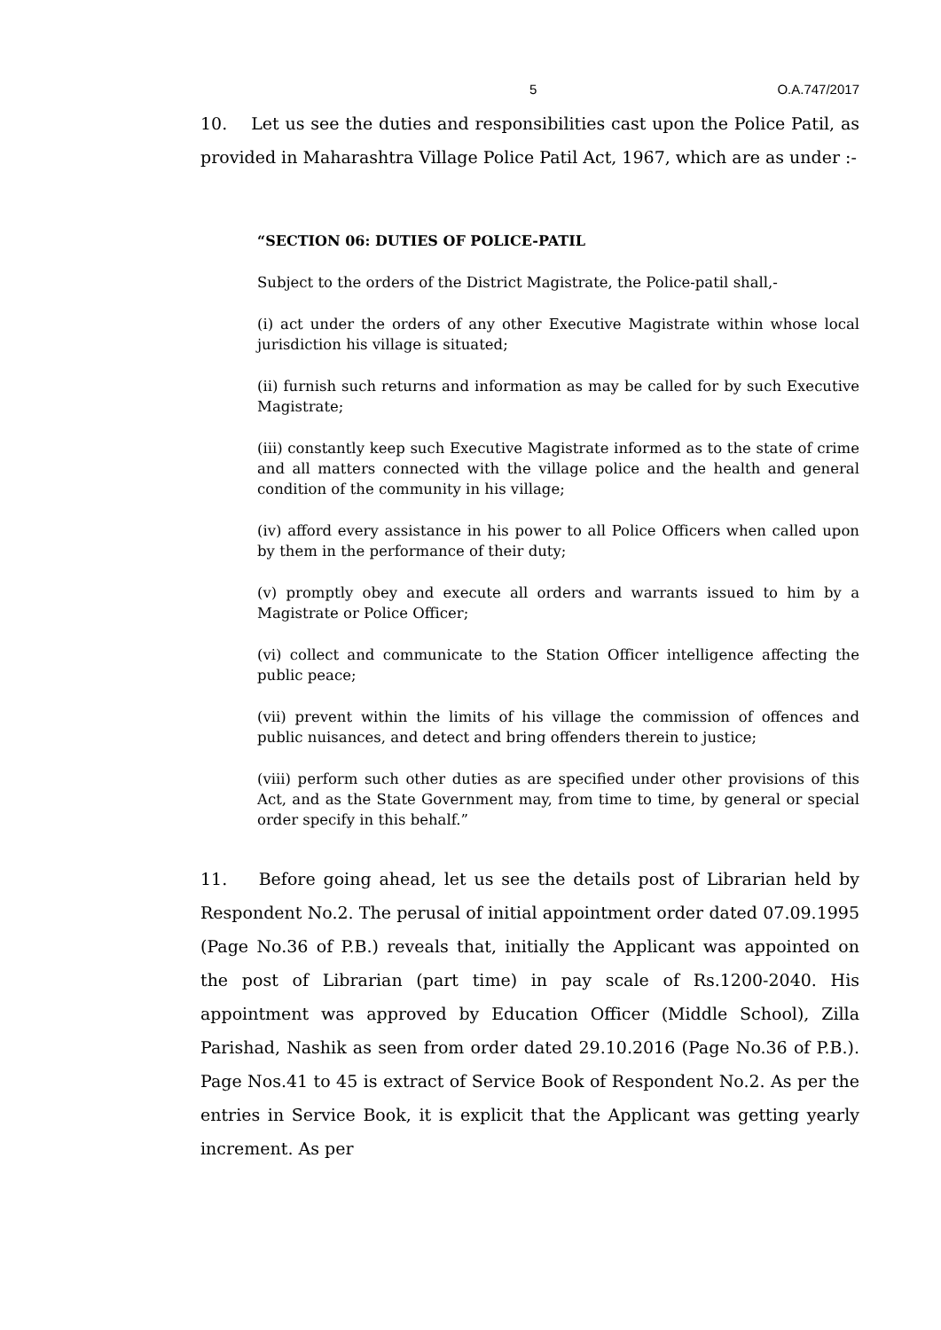5 O.A.747/2017
10. Let us see the duties and responsibilities cast upon the Police Patil, as provided in Maharashtra Village Police Patil Act, 1967, which are as under :-
“SECTION 06: DUTIES OF POLICE-PATIL
Subject to the orders of the District Magistrate, the Police-patil shall,-
(i) act under the orders of any other Executive Magistrate within whose local jurisdiction his village is situated;
(ii) furnish such returns and information as may be called for by such Executive Magistrate;
(iii) constantly keep such Executive Magistrate informed as to the state of crime and all matters connected with the village police and the health and general condition of the community in his village;
(iv) afford every assistance in his power to all Police Officers when called upon by them in the performance of their duty;
(v) promptly obey and execute all orders and warrants issued to him by a Magistrate or Police Officer;
(vi) collect and communicate to the Station Officer intelligence affecting the public peace;
(vii) prevent within the limits of his village the commission of offences and public nuisances, and detect and bring offenders therein to justice;
(viii) perform such other duties as are specified under other provisions of this Act, and as the State Government may, from time to time, by general or special order specify in this behalf.”
11. Before going ahead, let us see the details post of Librarian held by Respondent No.2. The perusal of initial appointment order dated 07.09.1995 (Page No.36 of P.B.) reveals that, initially the Applicant was appointed on the post of Librarian (part time) in pay scale of Rs.1200-2040. His appointment was approved by Education Officer (Middle School), Zilla Parishad, Nashik as seen from order dated 29.10.2016 (Page No.36 of P.B.). Page Nos.41 to 45 is extract of Service Book of Respondent No.2. As per the entries in Service Book, it is explicit that the Applicant was getting yearly increment. As per